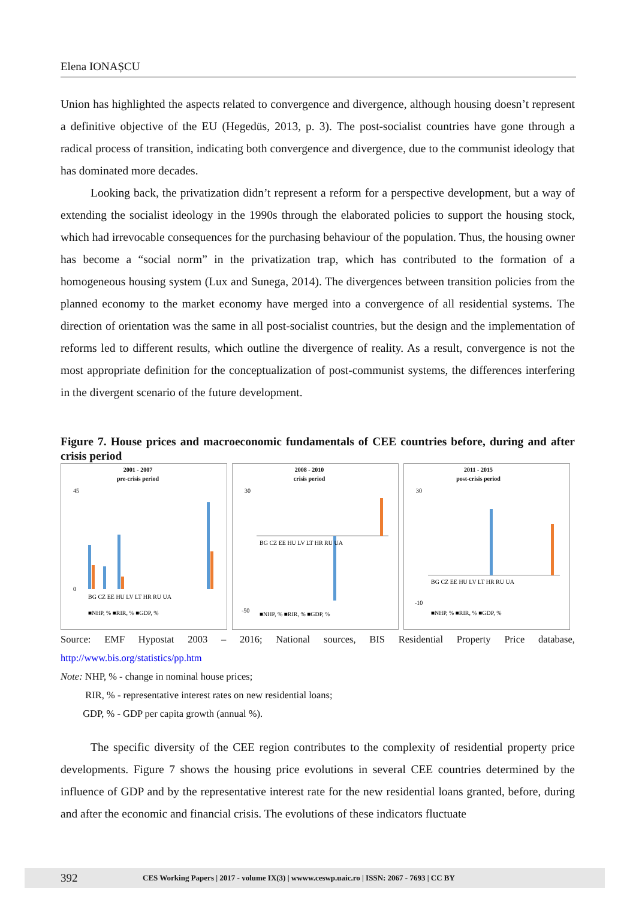Elena IONAȘCU
Union has highlighted the aspects related to convergence and divergence, although housing doesn’t represent a definitive objective of the EU (Hegedüs, 2013, p. 3). The post-socialist countries have gone through a radical process of transition, indicating both convergence and divergence, due to the communist ideology that has dominated more decades.
Looking back, the privatization didn’t represent a reform for a perspective development, but a way of extending the socialist ideology in the 1990s through the elaborated policies to support the housing stock, which had irrevocable consequences for the purchasing behaviour of the population. Thus, the housing owner has become a “social norm” in the privatization trap, which has contributed to the formation of a homogeneous housing system (Lux and Sunega, 2014). The divergences between transition policies from the planned economy to the market economy have merged into a convergence of all residential systems. The direction of orientation was the same in all post-socialist countries, but the design and the implementation of reforms led to different results, which outline the divergence of reality. As a result, convergence is not the most appropriate definition for the conceptualization of post-communist systems, the differences interfering in the divergent scenario of the future development.
Figure 7. House prices and macroeconomic fundamentals of CEE countries before, during and after crisis period
2001 - 2007
pre-crisis period
45
0
BG CZ EE HU LV LT HR RU UA
■NHP, % ■RIR, % ■GDP, %
2008 - 2010
crisis period
30
-50
BG CZ EE HU LV LT HR RU UA
■NHP, % ■RIR, % ■GDP, %
2011 - 2015
post-crisis period
30
-10
BG CZ EE HU LV LT HR RU UA
■NHP, % ■RIR, % ■GDP, %
Source: EMF Hypostat 2003 – 2016; National sources, BIS Residential Property Price database, http://www.bis.org/statistics/pp.htm
Note: NHP, % - change in nominal house prices;
RIR, % - representative interest rates on new residential loans;
GDP, % - GDP per capita growth (annual %).
The specific diversity of the CEE region contributes to the complexity of residential property price developments. Figure 7 shows the housing price evolutions in several CEE countries determined by the influence of GDP and by the representative interest rate for the new residential loans granted, before, during and after the economic and financial crisis. The evolutions of these indicators fluctuate
392 CES Working Papers | 2017 - volume IX(3) | wwww.ceswp.uaic.ro | ISSN: 2067 - 7693 | CC BY